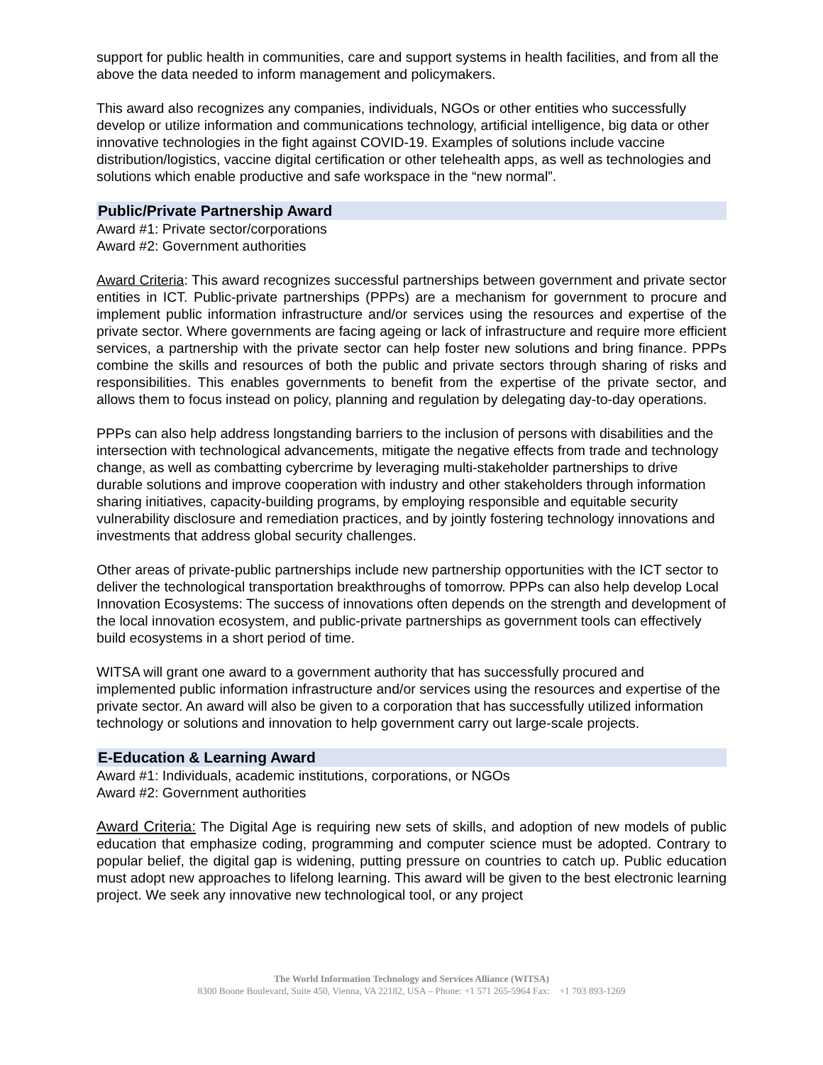support for public health in communities, care and support systems in health facilities, and from all the above the data needed to inform management and policymakers.
This award also recognizes any companies, individuals, NGOs or other entities who successfully develop or utilize information and communications technology, artificial intelligence, big data or other innovative technologies in the fight against COVID-19. Examples of solutions include vaccine distribution/logistics, vaccine digital certification or other telehealth apps, as well as technologies and solutions which enable productive and safe workspace in the “new normal”.
Public/Private Partnership Award
Award #1: Private sector/corporations
Award #2: Government authorities
Award Criteria: This award recognizes successful partnerships between government and private sector entities in ICT. Public-private partnerships (PPPs) are a mechanism for government to procure and implement public information infrastructure and/or services using the resources and expertise of the private sector. Where governments are facing ageing or lack of infrastructure and require more efficient services, a partnership with the private sector can help foster new solutions and bring finance. PPPs combine the skills and resources of both the public and private sectors through sharing of risks and responsibilities. This enables governments to benefit from the expertise of the private sector, and allows them to focus instead on policy, planning and regulation by delegating day-to-day operations.
PPPs can also help address longstanding barriers to the inclusion of persons with disabilities and the intersection with technological advancements, mitigate the negative effects from trade and technology change, as well as combatting cybercrime by leveraging multi-stakeholder partnerships to drive durable solutions and improve cooperation with industry and other stakeholders through information sharing initiatives, capacity-building programs, by employing responsible and equitable security vulnerability disclosure and remediation practices, and by jointly fostering technology innovations and investments that address global security challenges.
Other areas of private-public partnerships include new partnership opportunities with the ICT sector to deliver the technological transportation breakthroughs of tomorrow. PPPs can also help develop Local Innovation Ecosystems: The success of innovations often depends on the strength and development of the local innovation ecosystem, and public-private partnerships as government tools can effectively build ecosystems in a short period of time.
WITSA will grant one award to a government authority that has successfully procured and implemented public information infrastructure and/or services using the resources and expertise of the private sector. An award will also be given to a corporation that has successfully utilized information technology or solutions and innovation to help government carry out large-scale projects.
E-Education & Learning Award
Award #1: Individuals, academic institutions, corporations, or NGOs
Award #2: Government authorities
Award Criteria: The Digital Age is requiring new sets of skills, and adoption of new models of public education that emphasize coding, programming and computer science must be adopted. Contrary to popular belief, the digital gap is widening, putting pressure on countries to catch up. Public education must adopt new approaches to lifelong learning. This award will be given to the best electronic learning project. We seek any innovative new technological tool, or any project
The World Information Technology and Services Alliance (WITSA)
8300 Boone Boulevard, Suite 450, Vienna, VA 22182, USA – Phone: +1 571 265-5964 Fax: +1 703 893-1269